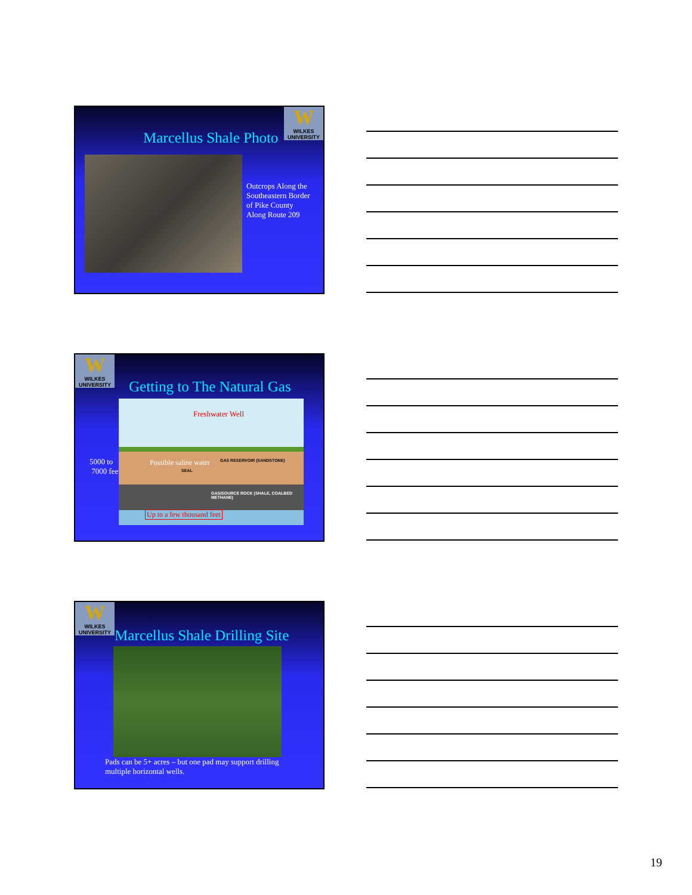W
WILKES UNIVERSITY
Marcellus Shale Photo
Outcrops Along the
Southeastern Border
of Pike County
Along Route 209
W
WILKES UNIVERSITY
Getting to The Natural Gas
5000 to
7000 feet
Freshwater Well
Possible saline water GAS RESERVOIR (SANDSTONE)
SEAL
GAS/SOURCE ROCK (SHALE, COALBED METHANE)
Up to a few thousand feet
W
WILKES UNIVERSITY
Marcellus Shale Drilling Site
Pads can be 5+ acres – but one pad may support drilling
multiple horizontal wells.
19